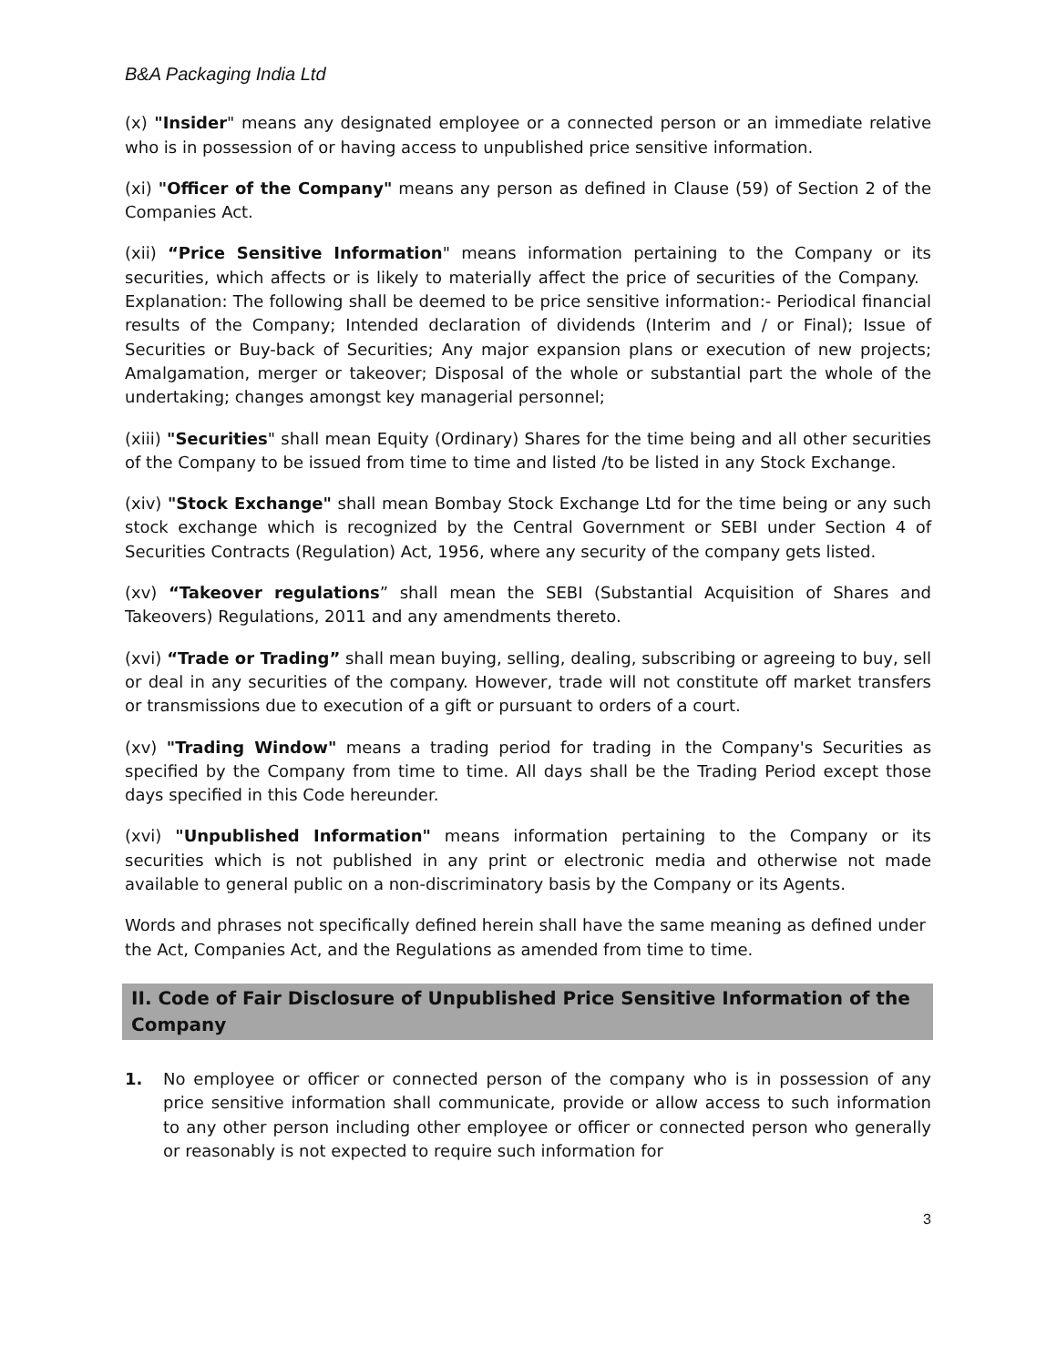B&A Packaging India Ltd
(x) "Insider" means any designated employee or a connected person or an immediate relative who is in possession of or having access to unpublished price sensitive information.
(xi) "Officer of the Company" means any person as defined in Clause (59) of Section 2 of the Companies Act.
(xii) “Price Sensitive Information" means information pertaining to the Company or its securities, which affects or is likely to materially affect the price of securities of the Company. Explanation: The following shall be deemed to be price sensitive information:- Periodical financial results of the Company; Intended declaration of dividends (Interim and / or Final); Issue of Securities or Buy-back of Securities; Any major expansion plans or execution of new projects; Amalgamation, merger or takeover; Disposal of the whole or substantial part the whole of the undertaking; changes amongst key managerial personnel;
(xiii) "Securities" shall mean Equity (Ordinary) Shares for the time being and all other securities of the Company to be issued from time to time and listed /to be listed in any Stock Exchange.
(xiv) "Stock Exchange" shall mean Bombay Stock Exchange Ltd for the time being or any such stock exchange which is recognized by the Central Government or SEBI under Section 4 of Securities Contracts (Regulation) Act, 1956, where any security of the company gets listed.
(xv) “Takeover regulations” shall mean the SEBI (Substantial Acquisition of Shares and Takeovers) Regulations, 2011 and any amendments thereto.
(xvi) “Trade or Trading” shall mean buying, selling, dealing, subscribing or agreeing to buy, sell or deal in any securities of the company. However, trade will not constitute off market transfers or transmissions due to execution of a gift or pursuant to orders of a court.
(xv) "Trading Window" means a trading period for trading in the Company's Securities as specified by the Company from time to time. All days shall be the Trading Period except those days specified in this Code hereunder.
(xvi) "Unpublished Information" means information pertaining to the Company or its securities which is not published in any print or electronic media and otherwise not made available to general public on a non-discriminatory basis by the Company or its Agents.
Words and phrases not specifically defined herein shall have the same meaning as defined under the Act, Companies Act, and the Regulations as amended from time to time.
II. Code of Fair Disclosure of Unpublished Price Sensitive Information of the Company
1. No employee or officer or connected person of the company who is in possession of any price sensitive information shall communicate, provide or allow access to such information to any other person including other employee or officer or connected person who generally or reasonably is not expected to require such information for
3